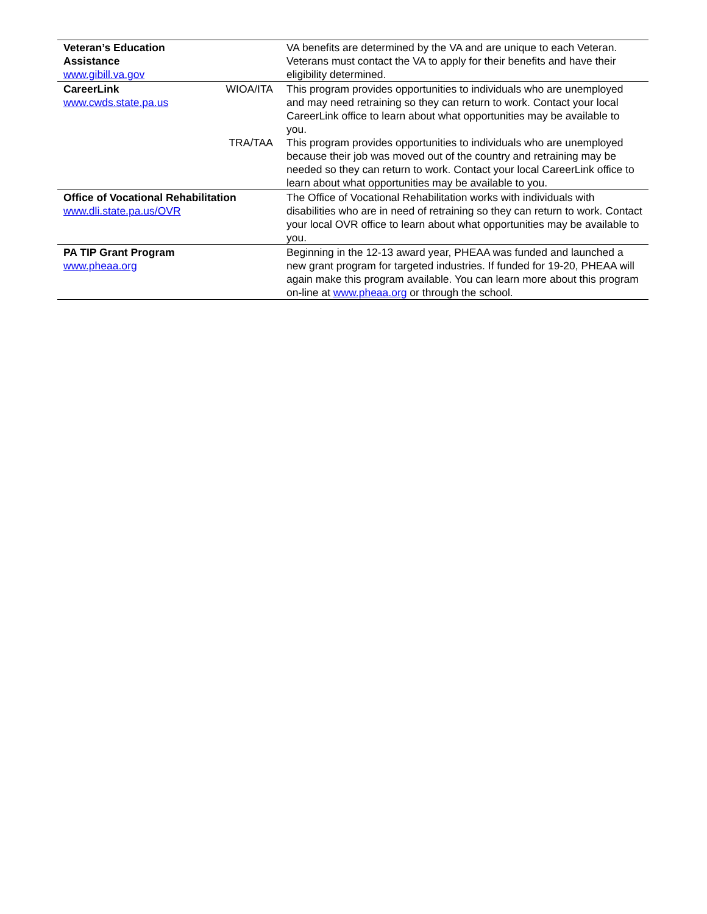| Veteran’s Education Assistance www.gibill.va.gov | | VA benefits are determined by the VA and are unique to each Veteran. Veterans must contact the VA to apply for their benefits and have their eligibility determined. |
| CareerLink www.cwds.state.pa.us | WIOA/ITA | This program provides opportunities to individuals who are unemployed and may need retraining so they can return to work. Contact your local CareerLink office to learn about what opportunities may be available to you. |
| | TRA/TAA | This program provides opportunities to individuals who are unemployed because their job was moved out of the country and retraining may be needed so they can return to work. Contact your local CareerLink office to learn about what opportunities may be available to you. |
| Office of Vocational Rehabilitation www.dli.state.pa.us/OVR | | The Office of Vocational Rehabilitation works with individuals with disabilities who are in need of retraining so they can return to work. Contact your local OVR office to learn about what opportunities may be available to you. |
| PA TIP Grant Program www.pheaa.org | | Beginning in the 12-13 award year, PHEAA was funded and launched a new grant program for targeted industries. If funded for 19-20, PHEAA will again make this program available. You can learn more about this program on-line at www.pheaa.org or through the school. |